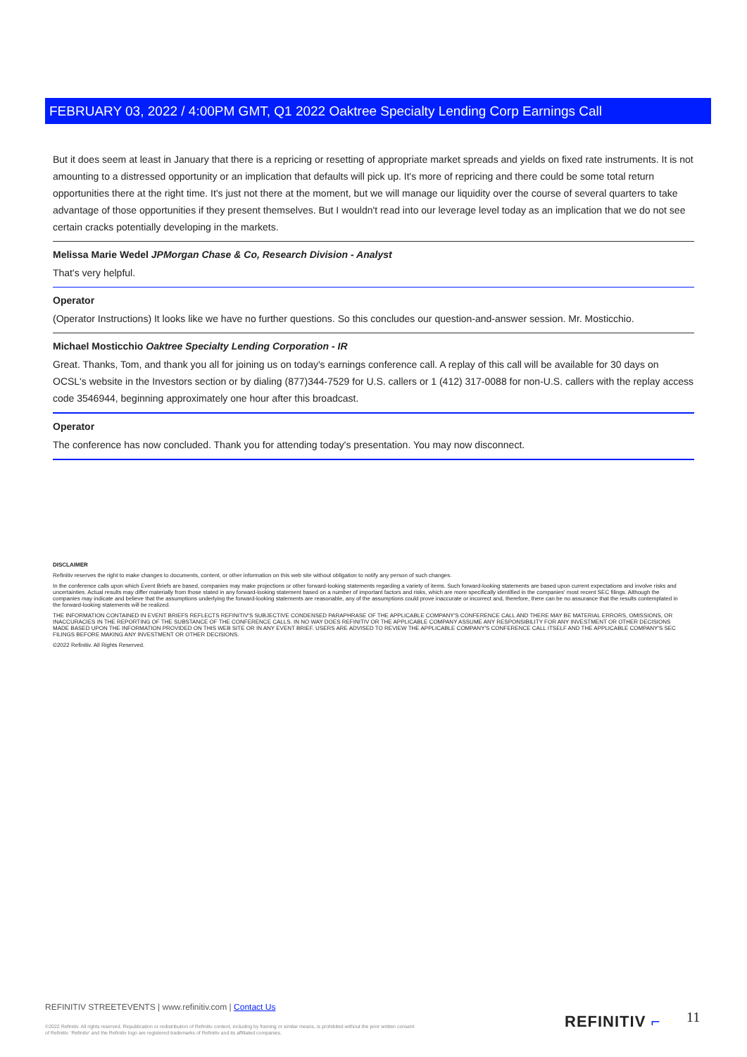FEBRUARY 03, 2022 / 4:00PM GMT, Q1 2022 Oaktree Specialty Lending Corp Earnings Call
But it does seem at least in January that there is a repricing or resetting of appropriate market spreads and yields on fixed rate instruments. It is not amounting to a distressed opportunity or an implication that defaults will pick up. It's more of repricing and there could be some total return opportunities there at the right time. It's just not there at the moment, but we will manage our liquidity over the course of several quarters to take advantage of those opportunities if they present themselves. But I wouldn't read into our leverage level today as an implication that we do not see certain cracks potentially developing in the markets.
Melissa Marie Wedel JPMorgan Chase & Co, Research Division - Analyst
That's very helpful.
Operator
(Operator Instructions) It looks like we have no further questions. So this concludes our question-and-answer session. Mr. Mosticchio.
Michael Mosticchio Oaktree Specialty Lending Corporation - IR
Great. Thanks, Tom, and thank you all for joining us on today's earnings conference call. A replay of this call will be available for 30 days on OCSL's website in the Investors section or by dialing (877)344-7529 for U.S. callers or 1 (412) 317-0088 for non-U.S. callers with the replay access code 3546944, beginning approximately one hour after this broadcast.
Operator
The conference has now concluded. Thank you for attending today's presentation. You may now disconnect.
DISCLAIMER
Refinitiv reserves the right to make changes to documents, content, or other information on this web site without obligation to notify any person of such changes.
In the conference calls upon which Event Briefs are based, companies may make projections or other forward-looking statements regarding a variety of items. Such forward-looking statements are based upon current expectations and involve risks and uncertainties. Actual results may differ materially from those stated in any forward-looking statement based on a number of important factors and risks, which are more specifically identified in the companies' most recent SEC filings. Although the companies may indicate and believe that the assumptions underlying the forward-looking statements are reasonable, any of the assumptions could prove inaccurate or incorrect and, therefore, there can be no assurance that the results contemplated in the forward-looking statements will be realized.
THE INFORMATION CONTAINED IN EVENT BRIEFS REFLECTS REFINITIV'S SUBJECTIVE CONDENSED PARAPHRASE OF THE APPLICABLE COMPANY'S CONFERENCE CALL AND THERE MAY BE MATERIAL ERRORS, OMISSIONS, OR INACCURACIES IN THE REPORTING OF THE SUBSTANCE OF THE CONFERENCE CALLS. IN NO WAY DOES REFINITIV OR THE APPLICABLE COMPANY ASSUME ANY RESPONSIBILITY FOR ANY INVESTMENT OR OTHER DECISIONS MADE BASED UPON THE INFORMATION PROVIDED ON THIS WEB SITE OR IN ANY EVENT BRIEF. USERS ARE ADVISED TO REVIEW THE APPLICABLE COMPANY'S CONFERENCE CALL ITSELF AND THE APPLICABLE COMPANY'S SEC FILINGS BEFORE MAKING ANY INVESTMENT OR OTHER DECISIONS.
©2022 Refinitiv. All Rights Reserved.
REFINITIV STREETEVENTS | www.refinitiv.com | Contact Us
©2022 Refinitiv. All rights reserved. Republication or redistribution of Refinitiv content, including by framing or similar means, is prohibited without the prior written consent of Refinitiv. 'Refinitiv' and the Refinitiv logo are registered trademarks of Refinitiv and its affiliated companies.
REFINITIV ⌐ 11